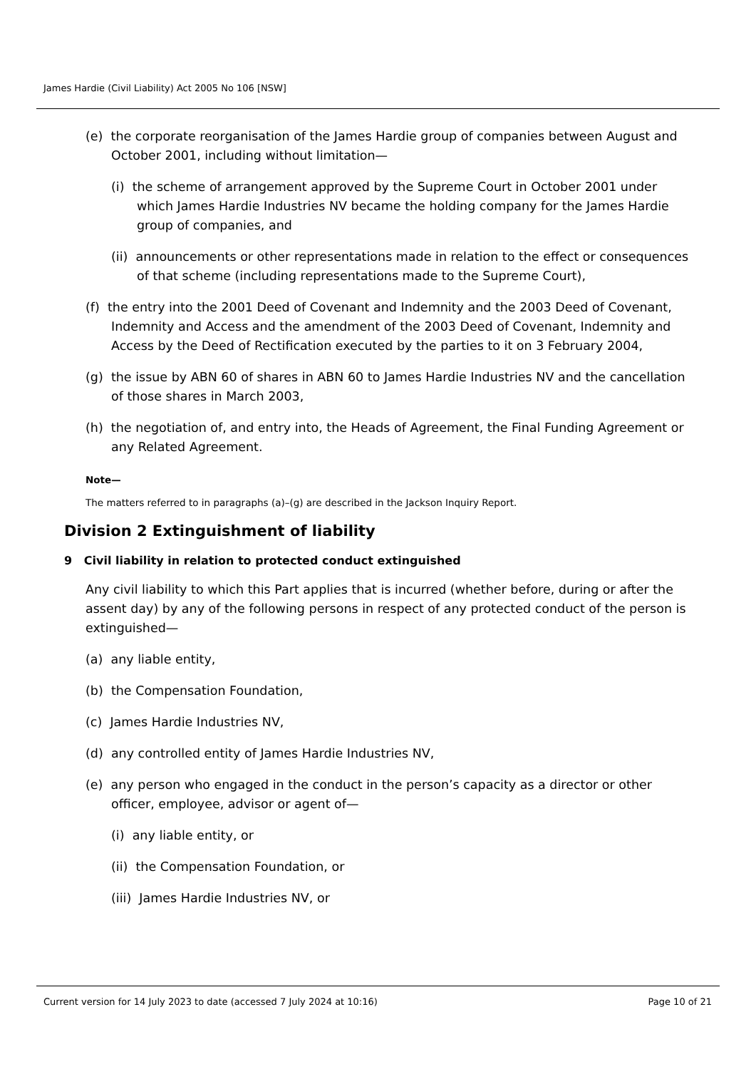James Hardie (Civil Liability) Act 2005 No 106 [NSW]
(e) the corporate reorganisation of the James Hardie group of companies between August and October 2001, including without limitation—
(i) the scheme of arrangement approved by the Supreme Court in October 2001 under which James Hardie Industries NV became the holding company for the James Hardie group of companies, and
(ii) announcements or other representations made in relation to the effect or consequences of that scheme (including representations made to the Supreme Court),
(f) the entry into the 2001 Deed of Covenant and Indemnity and the 2003 Deed of Covenant, Indemnity and Access and the amendment of the 2003 Deed of Covenant, Indemnity and Access by the Deed of Rectification executed by the parties to it on 3 February 2004,
(g) the issue by ABN 60 of shares in ABN 60 to James Hardie Industries NV and the cancellation of those shares in March 2003,
(h) the negotiation of, and entry into, the Heads of Agreement, the Final Funding Agreement or any Related Agreement.
Note—
The matters referred to in paragraphs (a)–(g) are described in the Jackson Inquiry Report.
Division 2 Extinguishment of liability
9 Civil liability in relation to protected conduct extinguished
Any civil liability to which this Part applies that is incurred (whether before, during or after the assent day) by any of the following persons in respect of any protected conduct of the person is extinguished—
(a) any liable entity,
(b) the Compensation Foundation,
(c) James Hardie Industries NV,
(d) any controlled entity of James Hardie Industries NV,
(e) any person who engaged in the conduct in the person’s capacity as a director or other officer, employee, advisor or agent of—
(i) any liable entity, or
(ii) the Compensation Foundation, or
(iii) James Hardie Industries NV, or
Current version for 14 July 2023 to date (accessed 7 July 2024 at 10:16) Page 10 of 21